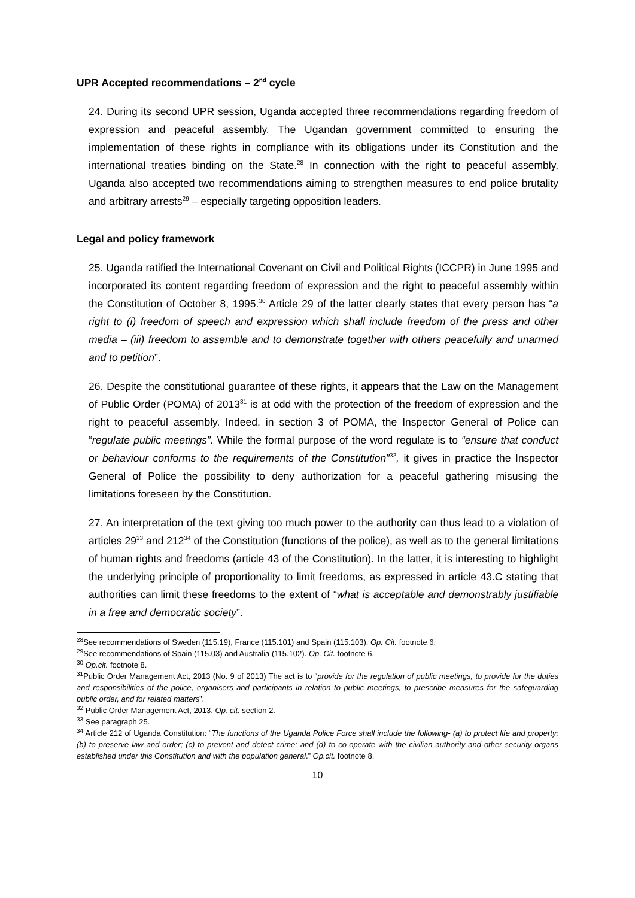UPR Accepted recommendations – 2<sup>nd</sup> cycle
24. During its second UPR session, Uganda accepted three recommendations regarding freedom of expression and peaceful assembly. The Ugandan government committed to ensuring the implementation of these rights in compliance with its obligations under its Constitution and the international treaties binding on the State.<sup>28</sup> In connection with the right to peaceful assembly, Uganda also accepted two recommendations aiming to strengthen measures to end police brutality and arbitrary arrests<sup>29</sup> – especially targeting opposition leaders.
Legal and policy framework
25. Uganda ratified the International Covenant on Civil and Political Rights (ICCPR) in June 1995 and incorporated its content regarding freedom of expression and the right to peaceful assembly within the Constitution of October 8, 1995.<sup>30</sup> Article 29 of the latter clearly states that every person has “a right to (i) freedom of speech and expression which shall include freedom of the press and other media – (iii) freedom to assemble and to demonstrate together with others peacefully and unarmed and to petition”.
26. Despite the constitutional guarantee of these rights, it appears that the Law on the Management of Public Order (POMA) of 2013<sup>31</sup> is at odd with the protection of the freedom of expression and the right to peaceful assembly. Indeed, in section 3 of POMA, the Inspector General of Police can “regulate public meetings”. While the formal purpose of the word regulate is to “ensure that conduct or behaviour conforms to the requirements of the Constitution”<sup>32</sup>, it gives in practice the Inspector General of Police the possibility to deny authorization for a peaceful gathering misusing the limitations foreseen by the Constitution.
27. An interpretation of the text giving too much power to the authority can thus lead to a violation of articles 29<sup>33</sup> and 212<sup>34</sup> of the Constitution (functions of the police), as well as to the general limitations of human rights and freedoms (article 43 of the Constitution). In the latter, it is interesting to highlight the underlying principle of proportionality to limit freedoms, as expressed in article 43.C stating that authorities can limit these freedoms to the extent of “what is acceptable and demonstrably justifiable in a free and democratic society”.
<sup>28</sup> See recommendations of Sweden (115.19), France (115.101) and Spain (115.103). Op. Cit. footnote 6.
<sup>29</sup> See recommendations of Spain (115.03) and Australia (115.102). Op. Cit. footnote 6.
<sup>30</sup> Op.cit. footnote 8.
<sup>31</sup> Public Order Management Act, 2013 (No. 9 of 2013) The act is to “provide for the regulation of public meetings, to provide for the duties and responsibilities of the police, organisers and participants in relation to public meetings, to prescribe measures for the safeguarding public order, and for related matters”.
<sup>32</sup> Public Order Management Act, 2013. Op. cit. section 2.
<sup>33</sup> See paragraph 25.
<sup>34</sup> Article 212 of Uganda Constitution: “The functions of the Uganda Police Force shall include the following- (a) to protect life and property; (b) to preserve law and order; (c) to prevent and detect crime; and (d) to co-operate with the civilian authority and other security organs established under this Constitution and with the population general.” Op.cit. footnote 8.
10